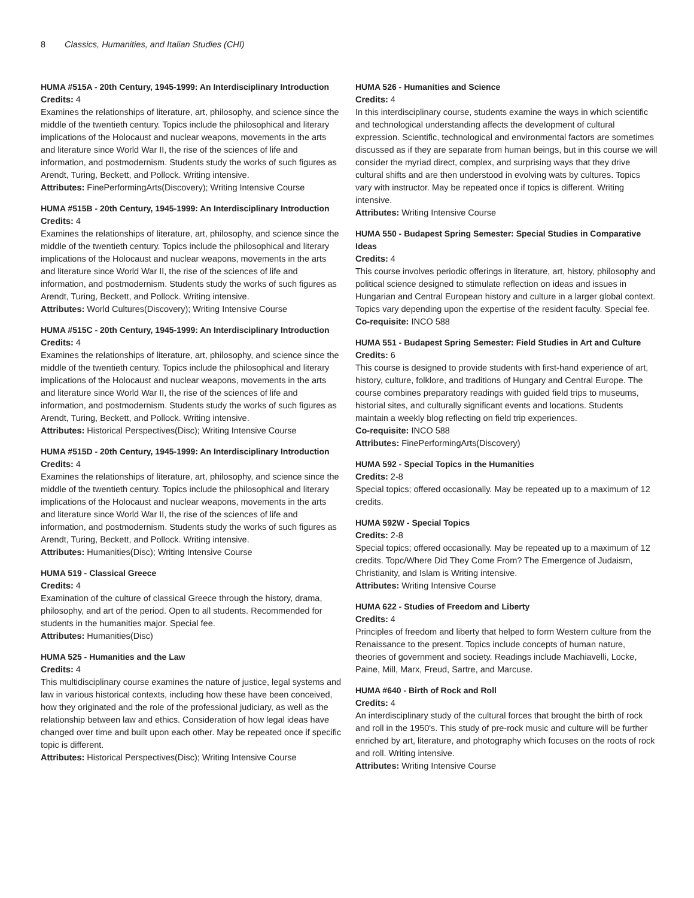8 Classics, Humanities, and Italian Studies (CHI)
HUMA #515A - 20th Century, 1945-1999: An Interdisciplinary Introduction
Credits: 4
Examines the relationships of literature, art, philosophy, and science since the middle of the twentieth century. Topics include the philosophical and literary implications of the Holocaust and nuclear weapons, movements in the arts and literature since World War II, the rise of the sciences of life and information, and postmodernism. Students study the works of such figures as Arendt, Turing, Beckett, and Pollock. Writing intensive.
Attributes: FinePerformingArts(Discovery); Writing Intensive Course
HUMA #515B - 20th Century, 1945-1999: An Interdisciplinary Introduction
Credits: 4
Examines the relationships of literature, art, philosophy, and science since the middle of the twentieth century. Topics include the philosophical and literary implications of the Holocaust and nuclear weapons, movements in the arts and literature since World War II, the rise of the sciences of life and information, and postmodernism. Students study the works of such figures as Arendt, Turing, Beckett, and Pollock. Writing intensive.
Attributes: World Cultures(Discovery); Writing Intensive Course
HUMA #515C - 20th Century, 1945-1999: An Interdisciplinary Introduction
Credits: 4
Examines the relationships of literature, art, philosophy, and science since the middle of the twentieth century. Topics include the philosophical and literary implications of the Holocaust and nuclear weapons, movements in the arts and literature since World War II, the rise of the sciences of life and information, and postmodernism. Students study the works of such figures as Arendt, Turing, Beckett, and Pollock. Writing intensive.
Attributes: Historical Perspectives(Disc); Writing Intensive Course
HUMA #515D - 20th Century, 1945-1999: An Interdisciplinary Introduction
Credits: 4
Examines the relationships of literature, art, philosophy, and science since the middle of the twentieth century. Topics include the philosophical and literary implications of the Holocaust and nuclear weapons, movements in the arts and literature since World War II, the rise of the sciences of life and information, and postmodernism. Students study the works of such figures as Arendt, Turing, Beckett, and Pollock. Writing intensive.
Attributes: Humanities(Disc); Writing Intensive Course
HUMA 519 - Classical Greece
Credits: 4
Examination of the culture of classical Greece through the history, drama, philosophy, and art of the period. Open to all students. Recommended for students in the humanities major. Special fee.
Attributes: Humanities(Disc)
HUMA 525 - Humanities and the Law
Credits: 4
This multidisciplinary course examines the nature of justice, legal systems and law in various historical contexts, including how these have been conceived, how they originated and the role of the professional judiciary, as well as the relationship between law and ethics. Consideration of how legal ideas have changed over time and built upon each other. May be repeated once if specific topic is different.
Attributes: Historical Perspectives(Disc); Writing Intensive Course
HUMA 526 - Humanities and Science
Credits: 4
In this interdisciplinary course, students examine the ways in which scientific and technological understanding affects the development of cultural expression. Scientific, technological and environmental factors are sometimes discussed as if they are separate from human beings, but in this course we will consider the myriad direct, complex, and surprising ways that they drive cultural shifts and are then understood in evolving wats by cultures. Topics vary with instructor. May be repeated once if topics is different. Writing intensive.
Attributes: Writing Intensive Course
HUMA 550 - Budapest Spring Semester: Special Studies in Comparative Ideas
Credits: 4
This course involves periodic offerings in literature, art, history, philosophy and political science designed to stimulate reflection on ideas and issues in Hungarian and Central European history and culture in a larger global context. Topics vary depending upon the expertise of the resident faculty. Special fee.
Co-requisite: INCO 588
HUMA 551 - Budapest Spring Semester: Field Studies in Art and Culture
Credits: 6
This course is designed to provide students with first-hand experience of art, history, culture, folklore, and traditions of Hungary and Central Europe. The course combines preparatory readings with guided field trips to museums, historial sites, and culturally significant events and locations. Students maintain a weekly blog reflecting on field trip experiences.
Co-requisite: INCO 588
Attributes: FinePerformingArts(Discovery)
HUMA 592 - Special Topics in the Humanities
Credits: 2-8
Special topics; offered occasionally. May be repeated up to a maximum of 12 credits.
HUMA 592W - Special Topics
Credits: 2-8
Special topics; offered occasionally. May be repeated up to a maximum of 12 credits. Topc/Where Did They Come From? The Emergence of Judaism, Christianity, and Islam is Writing intensive.
Attributes: Writing Intensive Course
HUMA 622 - Studies of Freedom and Liberty
Credits: 4
Principles of freedom and liberty that helped to form Western culture from the Renaissance to the present. Topics include concepts of human nature, theories of government and society. Readings include Machiavelli, Locke, Paine, Mill, Marx, Freud, Sartre, and Marcuse.
HUMA #640 - Birth of Rock and Roll
Credits: 4
An interdisciplinary study of the cultural forces that brought the birth of rock and roll in the 1950's. This study of pre-rock music and culture will be further enriched by art, literature, and photography which focuses on the roots of rock and roll. Writing intensive.
Attributes: Writing Intensive Course